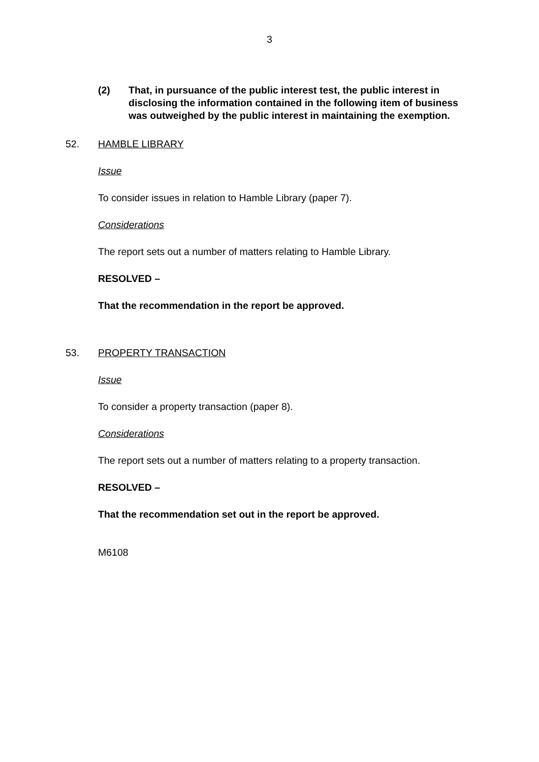3
(2) That, in pursuance of the public interest test, the public interest in disclosing the information contained in the following item of business was outweighed by the public interest in maintaining the exemption.
52. HAMBLE LIBRARY
Issue
To consider issues in relation to Hamble Library (paper 7).
Considerations
The report sets out a number of matters relating to Hamble Library.
RESOLVED –
That the recommendation in the report be approved.
53. PROPERTY TRANSACTION
Issue
To consider a property transaction (paper 8).
Considerations
The report sets out a number of matters relating to a property transaction.
RESOLVED –
That the recommendation set out in the report be approved.
M6108